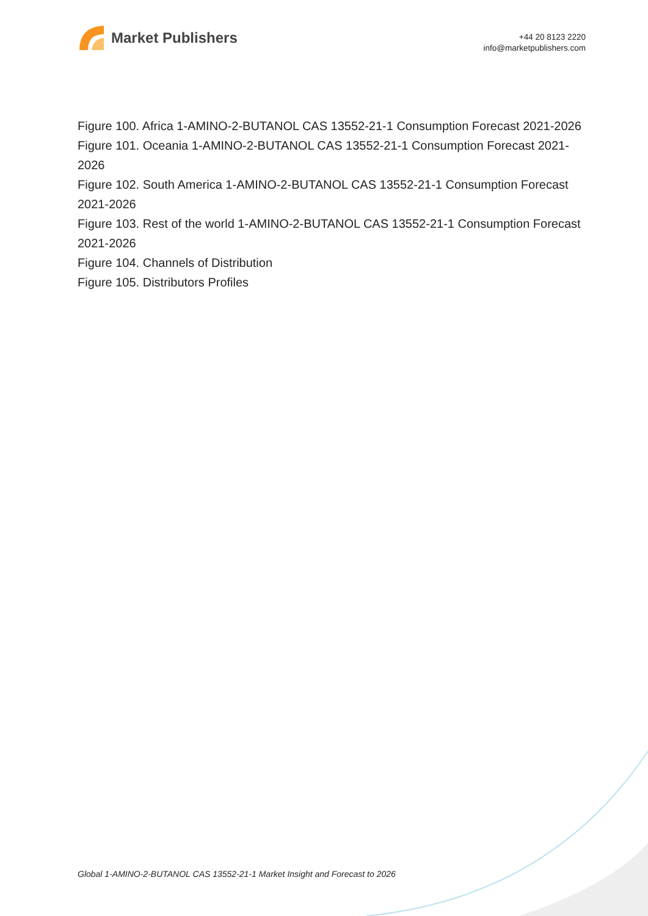Market Publishers
+44 20 8123 2220
info@marketpublishers.com
Figure 100. Africa 1-AMINO-2-BUTANOL CAS 13552-21-1 Consumption Forecast 2021-2026
Figure 101. Oceania 1-AMINO-2-BUTANOL CAS 13552-21-1 Consumption Forecast 2021-2026
Figure 102. South America 1-AMINO-2-BUTANOL CAS 13552-21-1 Consumption Forecast 2021-2026
Figure 103. Rest of the world 1-AMINO-2-BUTANOL CAS 13552-21-1 Consumption Forecast 2021-2026
Figure 104. Channels of Distribution
Figure 105. Distributors Profiles
Global 1-AMINO-2-BUTANOL CAS 13552-21-1 Market Insight and Forecast to 2026